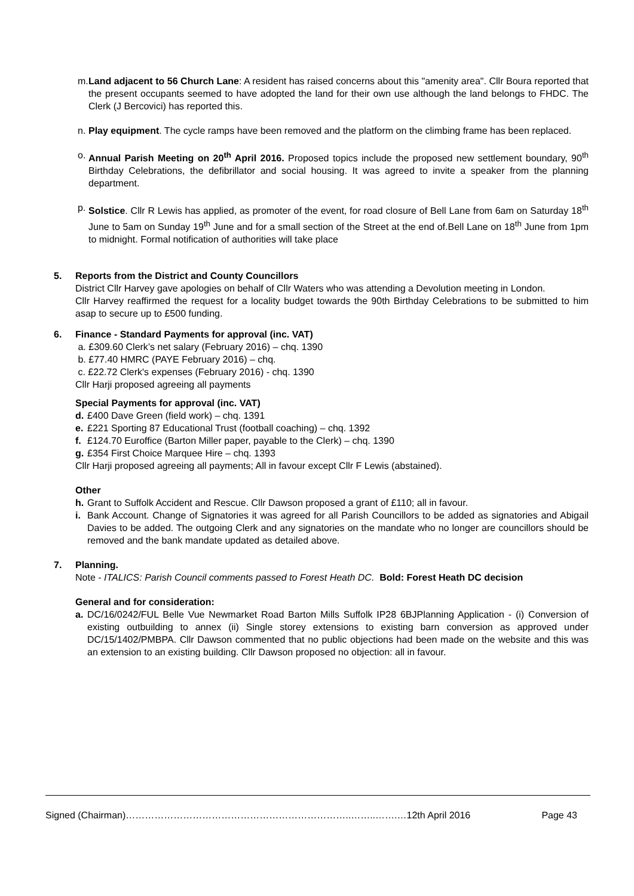m. Land adjacent to 56 Church Lane: A resident has raised concerns about this "amenity area". Cllr Boura reported that the present occupants seemed to have adopted the land for their own use although the land belongs to FHDC. The Clerk (J Bercovici) has reported this.
n. Play equipment. The cycle ramps have been removed and the platform on the climbing frame has been replaced.
o. Annual Parish Meeting on 20<sup>th</sup> April 2016. Proposed topics include the proposed new settlement boundary, 90<sup>th</sup> Birthday Celebrations, the defibrillator and social housing. It was agreed to invite a speaker from the planning department.
p. Solstice. Cllr R Lewis has applied, as promoter of the event, for road closure of Bell Lane from 6am on Saturday 18<sup>th</sup> June to 5am on Sunday 19<sup>th</sup> June and for a small section of the Street at the end of.Bell Lane on 18<sup>th</sup> June from 1pm to midnight. Formal notification of authorities will take place
5. Reports from the District and County Councillors
District Cllr Harvey gave apologies on behalf of Cllr Waters who was attending a Devolution meeting in London.
Cllr Harvey reaffirmed the request for a locality budget towards the 90th Birthday Celebrations to be submitted to him asap to secure up to £500 funding.
6. Finance - Standard Payments for approval (inc. VAT)
a. £309.60 Clerk’s net salary (February 2016) – chq. 1390
b. £77.40 HMRC (PAYE February 2016) – chq.
c. £22.72 Clerk's expenses (February 2016) - chq. 1390
Cllr Harji proposed agreeing all payments
Special Payments for approval (inc. VAT)
d. £400 Dave Green (field work) – chq. 1391
e. £221 Sporting 87 Educational Trust (football coaching) – chq. 1392
f. £124.70 Euroffice (Barton Miller paper, payable to the Clerk) – chq. 1390
g. £354 First Choice Marquee Hire – chq. 1393
Cllr Harji proposed agreeing all payments; All in favour except Cllr F Lewis (abstained).
Other
h. Grant to Suffolk Accident and Rescue. Cllr Dawson proposed a grant of £110; all in favour.
i. Bank Account. Change of Signatories it was agreed for all Parish Councillors to be added as signatories and Abigail Davies to be added. The outgoing Clerk and any signatories on the mandate who no longer are councillors should be removed and the bank mandate updated as detailed above.
7. Planning.
Note - ITALICS: Parish Council comments passed to Forest Heath DC. Bold: Forest Heath DC decision
General and for consideration:
a. DC/16/0242/FUL Belle Vue Newmarket Road Barton Mills Suffolk IP28 6BJPlanning Application - (i) Conversion of existing outbuilding to annex (ii) Single storey extensions to existing barn conversion as approved under DC/15/1402/PMBPA. Cllr Dawson commented that no public objections had been made on the website and this was an extension to an existing building. Cllr Dawson proposed no objection: all in favour.
Signed (Chairman)……………………………………………………………..……..…….…12th April 2016 Page 43